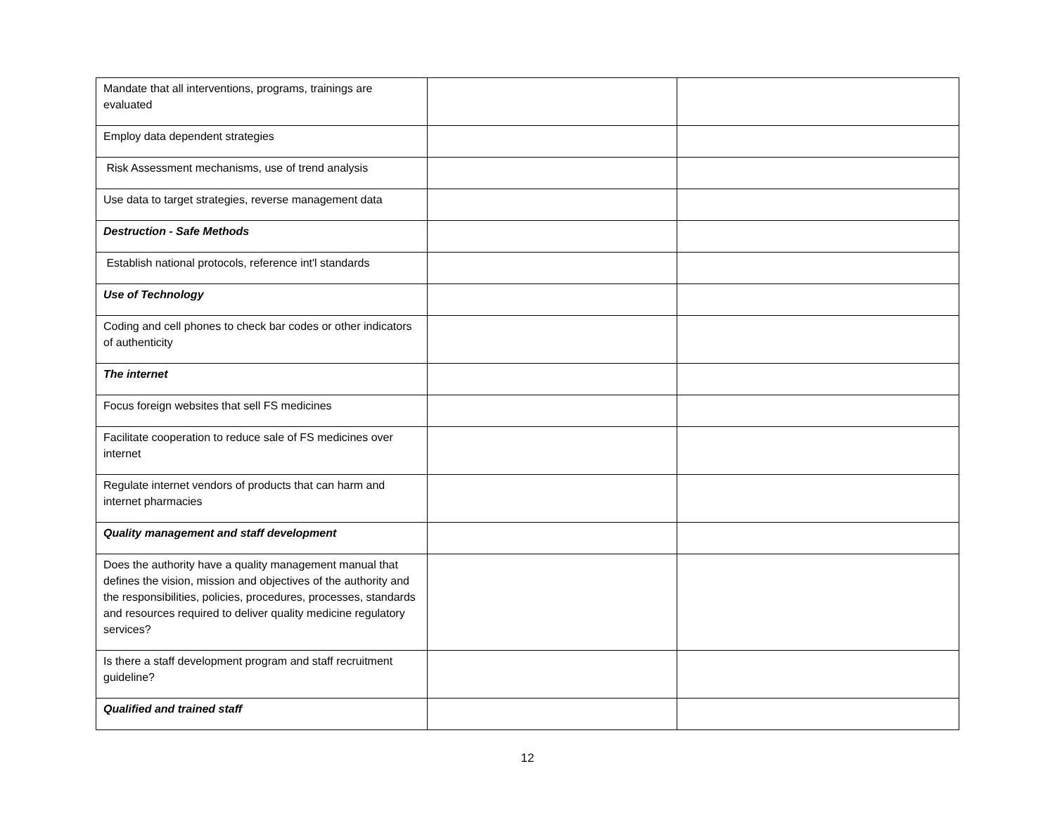| Mandate that all interventions, programs, trainings are evaluated | | |
| Employ data dependent strategies | | |
| Risk Assessment mechanisms, use of trend analysis | | |
| Use data to target strategies, reverse management data | | |
| Destruction - Safe Methods | | |
| Establish national protocols, reference int'l standards | | |
| Use of Technology | | |
| Coding and cell phones to check bar codes or other indicators of authenticity | | |
| The internet | | |
| Focus foreign websites that sell FS medicines | | |
| Facilitate cooperation to reduce sale of FS medicines over internet | | |
| Regulate internet vendors of products that can harm and internet pharmacies | | |
| Quality management and staff development | | |
| Does the authority have a quality management manual that defines the vision, mission and objectives of the authority and the responsibilities, policies, procedures, processes, standards and resources required to deliver quality medicine regulatory services? | | |
| Is there a staff development program and staff recruitment guideline? | | |
| Qualified and trained staff | | |
12